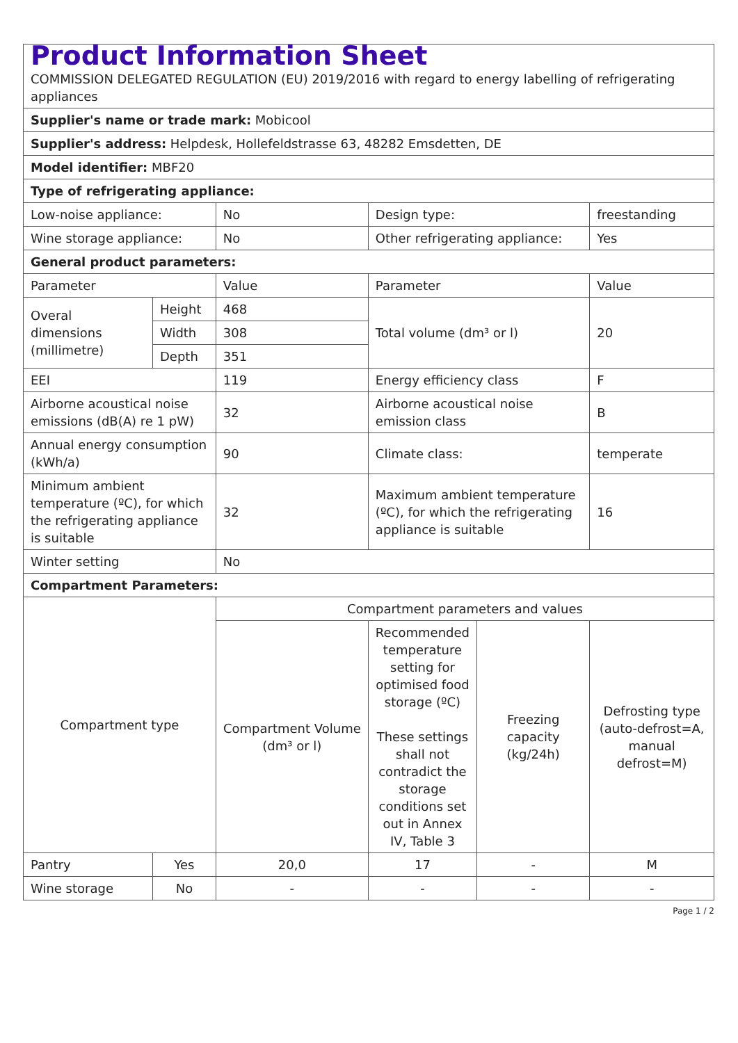| Product Information Sheet COMMISSION DELEGATED REGULATION (EU) 2019/2016 with regard to energy labelling of refrigerating appliances | | | | | |
| Supplier's name or trade mark: Mobicool | | | | | |
| Supplier's address: Helpdesk, Hollefeldstrasse 63, 48282 Emsdetten, DE | | | | | |
| Model identifier: MBF20 | | | | | |
| Type of refrigerating appliance: | | | | | |
| Low-noise appliance: | | No | Design type: | | freestanding |
| Wine storage appliance: | | No | Other refrigerating appliance: | | Yes |
| General product parameters: | | | | | |
| Parameter | | Value | Parameter | | Value |
| Overal dimensions (millimetre) | Height | 468 | Total volume (dm³ or l) | | 20 |
| | Width | 308 | | | |
| | Depth | 351 | | | |
| EEI | | 119 | Energy efficiency class | | F |
| Airborne acoustical noise emissions (dB(A) re 1 pW) | | 32 | Airborne acoustical noise emission class | | B |
| Annual energy consumption (kWh/a) | | 90 | Climate class: | | temperate |
| Minimum ambient temperature (ºC), for which the refrigerating appliance is suitable | | 32 | Maximum ambient temperature (ºC), for which the refrigerating appliance is suitable | | 16 |
| Winter setting | | No | | | |
| Compartment Parameters: | | | | | |
| Compartment type | | Compartment parameters and values | | | |
| | | Compartment Volume (dm³ or l) | Recommended temperature setting for optimised food storage (ºC) These settings shall not contradict the storage conditions set out in Annex IV, Table 3 | Freezing capacity (kg/24h) | Defrosting type (auto-defrost=A, manual defrost=M) |
| Pantry | Yes | 20,0 | 17 | - | M |
| Wine storage | No | - | - | - | - |
Page 1 / 2